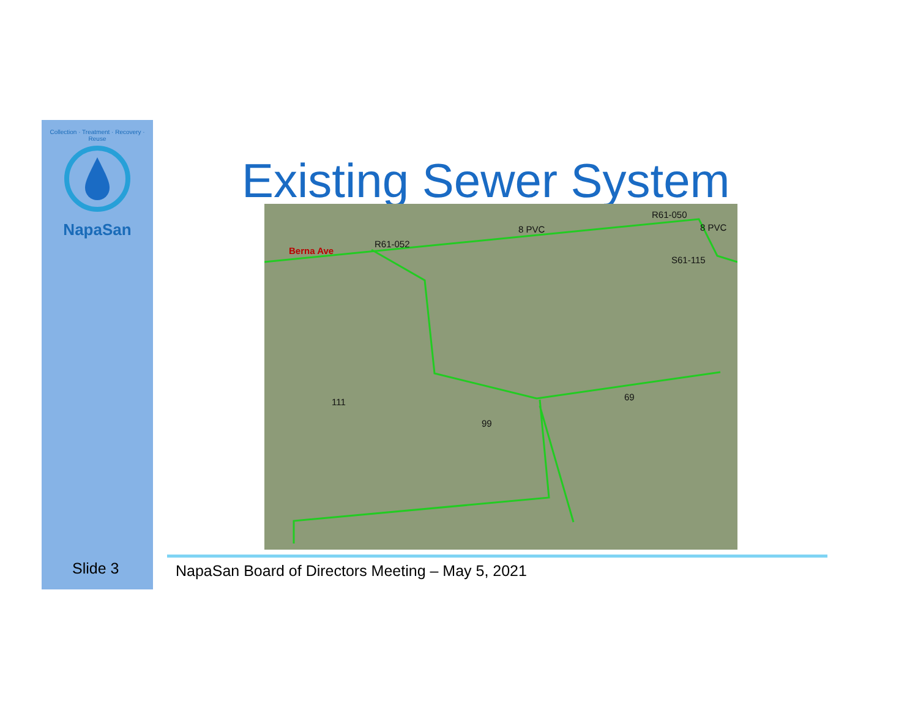Collection · Treatment · Recovery · Reuse
NapaSan
Existing Sewer System Berna Ave
R61-052
8 PVC
R61-050
8 PVC
S61-115
69 111
99
Slide 3
NapaSan Board of Directors Meeting – May 5, 2021